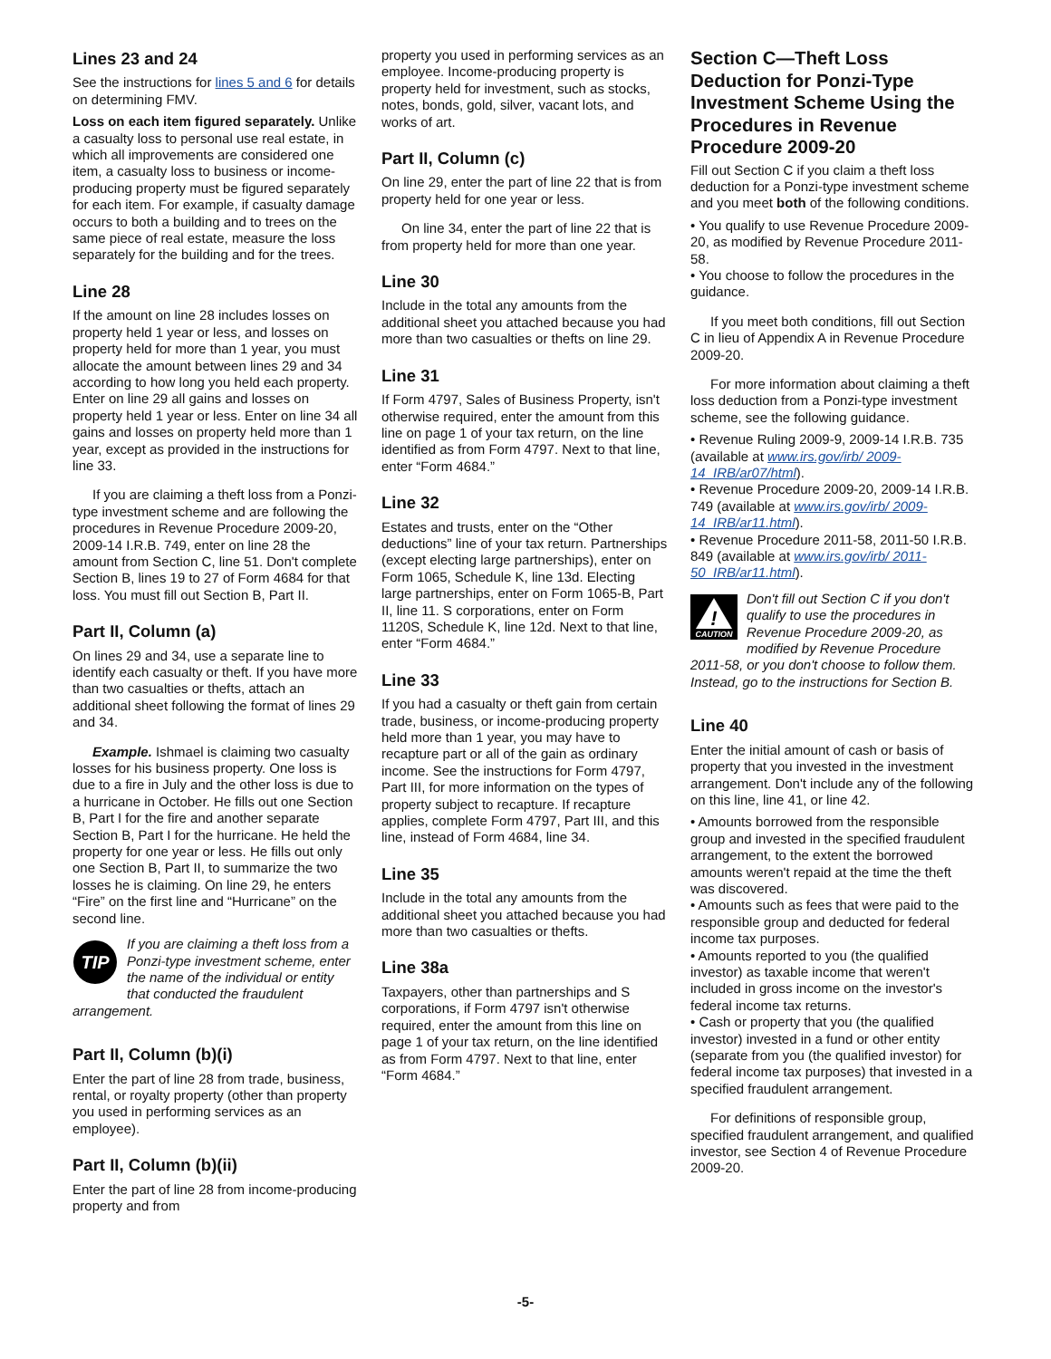Lines 23 and 24
See the instructions for lines 5 and 6 for details on determining FMV.
Loss on each item figured separately. Unlike a casualty loss to personal use real estate, in which all improvements are considered one item, a casualty loss to business or income-producing property must be figured separately for each item. For example, if casualty damage occurs to both a building and to trees on the same piece of real estate, measure the loss separately for the building and for the trees.
Line 28
If the amount on line 28 includes losses on property held 1 year or less, and losses on property held for more than 1 year, you must allocate the amount between lines 29 and 34 according to how long you held each property. Enter on line 29 all gains and losses on property held 1 year or less. Enter on line 34 all gains and losses on property held more than 1 year, except as provided in the instructions for line 33.
If you are claiming a theft loss from a Ponzi-type investment scheme and are following the procedures in Revenue Procedure 2009-20, 2009-14 I.R.B. 749, enter on line 28 the amount from Section C, line 51. Don't complete Section B, lines 19 to 27 of Form 4684 for that loss. You must fill out Section B, Part II.
Part II, Column (a)
On lines 29 and 34, use a separate line to identify each casualty or theft. If you have more than two casualties or thefts, attach an additional sheet following the format of lines 29 and 34.
Example. Ishmael is claiming two casualty losses for his business property. One loss is due to a fire in July and the other loss is due to a hurricane in October. He fills out one Section B, Part I for the fire and another separate Section B, Part I for the hurricane. He held the property for one year or less. He fills out only one Section B, Part II, to summarize the two losses he is claiming. On line 29, he enters “Fire” on the first line and “Hurricane” on the second line.
TIP
If you are claiming a theft loss from a Ponzi-type investment scheme, enter the name of the individual or entity that conducted the fraudulent arrangement.
Part II, Column (b)(i)
Enter the part of line 28 from trade, business, rental, or royalty property (other than property you used in performing services as an employee).
Part II, Column (b)(ii)
Enter the part of line 28 from income-producing property and from
property you used in performing services as an employee. Income-producing property is property held for investment, such as stocks, notes, bonds, gold, silver, vacant lots, and works of art.
Part II, Column (c)
On line 29, enter the part of line 22 that is from property held for one year or less.
On line 34, enter the part of line 22 that is from property held for more than one year.
Line 30
Include in the total any amounts from the additional sheet you attached because you had more than two casualties or thefts on line 29.
Line 31
If Form 4797, Sales of Business Property, isn't otherwise required, enter the amount from this line on page 1 of your tax return, on the line identified as from Form 4797. Next to that line, enter “Form 4684.”
Line 32
Estates and trusts, enter on the “Other deductions” line of your tax return. Partnerships (except electing large partnerships), enter on Form 1065, Schedule K, line 13d. Electing large partnerships, enter on Form 1065-B, Part II, line 11. S corporations, enter on Form 1120S, Schedule K, line 12d. Next to that line, enter “Form 4684.”
Line 33
If you had a casualty or theft gain from certain trade, business, or income-producing property held more than 1 year, you may have to recapture part or all of the gain as ordinary income. See the instructions for Form 4797, Part III, for more information on the types of property subject to recapture. If recapture applies, complete Form 4797, Part III, and this line, instead of Form 4684, line 34.
Line 35
Include in the total any amounts from the additional sheet you attached because you had more than two casualties or thefts.
Line 38a
Taxpayers, other than partnerships and S corporations, if Form 4797 isn't otherwise required, enter the amount from this line on page 1 of your tax return, on the line identified as from Form 4797. Next to that line, enter “Form 4684.”
Section C—Theft Loss Deduction for Ponzi-Type Investment Scheme Using the Procedures in Revenue Procedure 2009-20
Fill out Section C if you claim a theft loss deduction for a Ponzi-type investment scheme and you meet both of the following conditions.
• You qualify to use Revenue Procedure 2009-20, as modified by Revenue Procedure 2011-58.
• You choose to follow the procedures in the guidance.
If you meet both conditions, fill out Section C in lieu of Appendix A in Revenue Procedure 2009-20.
For more information about claiming a theft loss deduction from a Ponzi-type investment scheme, see the following guidance.
• Revenue Ruling 2009-9, 2009-14 I.R.B. 735 (available at www.irs.gov/irb/ 2009-14_IRB/ar07/html).
• Revenue Procedure 2009-20, 2009-14 I.R.B. 749 (available at www.irs.gov/irb/ 2009-14_IRB/ar11.html).
• Revenue Procedure 2011-58, 2011-50 I.R.B. 849 (available at www.irs.gov/irb/ 2011-50_IRB/ar11.html).
!
CAUTION
Don't fill out Section C if you don't qualify to use the procedures in Revenue Procedure 2009-20, as modified by Revenue Procedure 2011-58, or you don't choose to follow them. Instead, go to the instructions for Section B.
Line 40
Enter the initial amount of cash or basis of property that you invested in the investment arrangement. Don't include any of the following on this line, line 41, or line 42.
• Amounts borrowed from the responsible group and invested in the specified fraudulent arrangement, to the extent the borrowed amounts weren't repaid at the time the theft was discovered.
• Amounts such as fees that were paid to the responsible group and deducted for federal income tax purposes.
• Amounts reported to you (the qualified investor) as taxable income that weren't included in gross income on the investor's federal income tax returns.
• Cash or property that you (the qualified investor) invested in a fund or other entity (separate from you (the qualified investor) for federal income tax purposes) that invested in a specified fraudulent arrangement.
For definitions of responsible group, specified fraudulent arrangement, and qualified investor, see Section 4 of Revenue Procedure 2009-20.
-5-